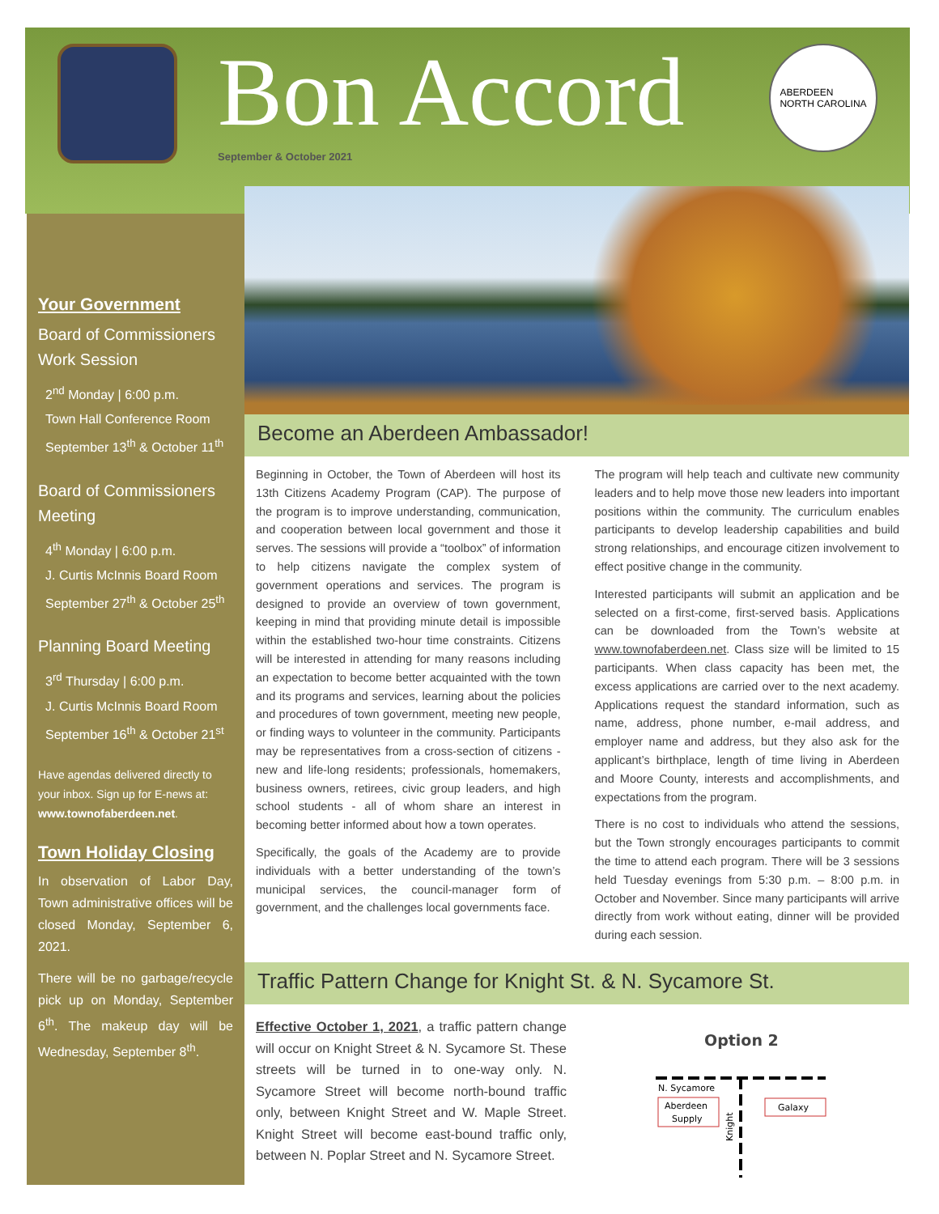Bon Accord
September & October 2021
ABERDEEN
NORTH CAROLINA
Your Government
Board of Commissioners Work Session
2<sup>nd</sup> Monday | 6:00 p.m.
Town Hall Conference Room
September 13<sup>th</sup> & October 11<sup>th</sup>
Board of Commissioners Meeting
4<sup>th</sup> Monday | 6:00 p.m.
J. Curtis McInnis Board Room
September 27<sup>th</sup> & October 25<sup>th</sup>
Planning Board Meeting
3<sup>rd</sup> Thursday | 6:00 p.m.
J. Curtis McInnis Board Room
September 16<sup>th</sup> & October 21<sup>st</sup>
Have agendas delivered directly to your inbox. Sign up for E-news at: www.townofaberdeen.net.
Town Holiday Closing
In observation of Labor Day, Town administrative offices will be closed Monday, September 6, 2021.
There will be no garbage/recycle pick up on Monday, September 6<sup>th</sup>. The makeup day will be Wednesday, September 8<sup>th</sup>.
Become an Aberdeen Ambassador!
Beginning in October, the Town of Aberdeen will host its 13th Citizens Academy Program (CAP). The purpose of the program is to improve understanding, communication, and cooperation between local government and those it serves. The sessions will provide a “toolbox” of information to help citizens navigate the complex system of government operations and services. The program is designed to provide an overview of town government, keeping in mind that providing minute detail is impossible within the established two-hour time constraints. Citizens will be interested in attending for many reasons including an expectation to become better acquainted with the town and its programs and services, learning about the policies and procedures of town government, meeting new people, or finding ways to volunteer in the community. Participants may be representatives from a cross-section of citizens - new and life-long residents; professionals, homemakers, business owners, retirees, civic group leaders, and high school students - all of whom share an interest in becoming better informed about how a town operates.
Specifically, the goals of the Academy are to provide individuals with a better understanding of the town’s municipal services, the council-manager form of government, and the challenges local governments face.
The program will help teach and cultivate new community leaders and to help move those new leaders into important positions within the community. The curriculum enables participants to develop leadership capabilities and build strong relationships, and encourage citizen involvement to effect positive change in the community.
Interested participants will submit an application and be selected on a first-come, first-served basis. Applications can be downloaded from the Town’s website at www.townofaberdeen.net. Class size will be limited to 15 participants. When class capacity has been met, the excess applications are carried over to the next academy. Applications request the standard information, such as name, address, phone number, e-mail address, and employer name and address, but they also ask for the applicant’s birthplace, length of time living in Aberdeen and Moore County, interests and accomplishments, and expectations from the program.
There is no cost to individuals who attend the sessions, but the Town strongly encourages participants to commit the time to attend each program. There will be 3 sessions held Tuesday evenings from 5:30 p.m. – 8:00 p.m. in October and November. Since many participants will arrive directly from work without eating, dinner will be provided during each session.
Traffic Pattern Change for Knight St. & N. Sycamore St.
Effective October 1, 2021, a traffic pattern change will occur on Knight Street & N. Sycamore St. These streets will be turned in to one-way only. N. Sycamore Street will become north-bound traffic only, between Knight Street and W. Maple Street. Knight Street will become east-bound traffic only, between N. Poplar Street and N. Sycamore Street.
Option 2
N. Sycamore
Aberdeen
Supply
Galaxy
Knight